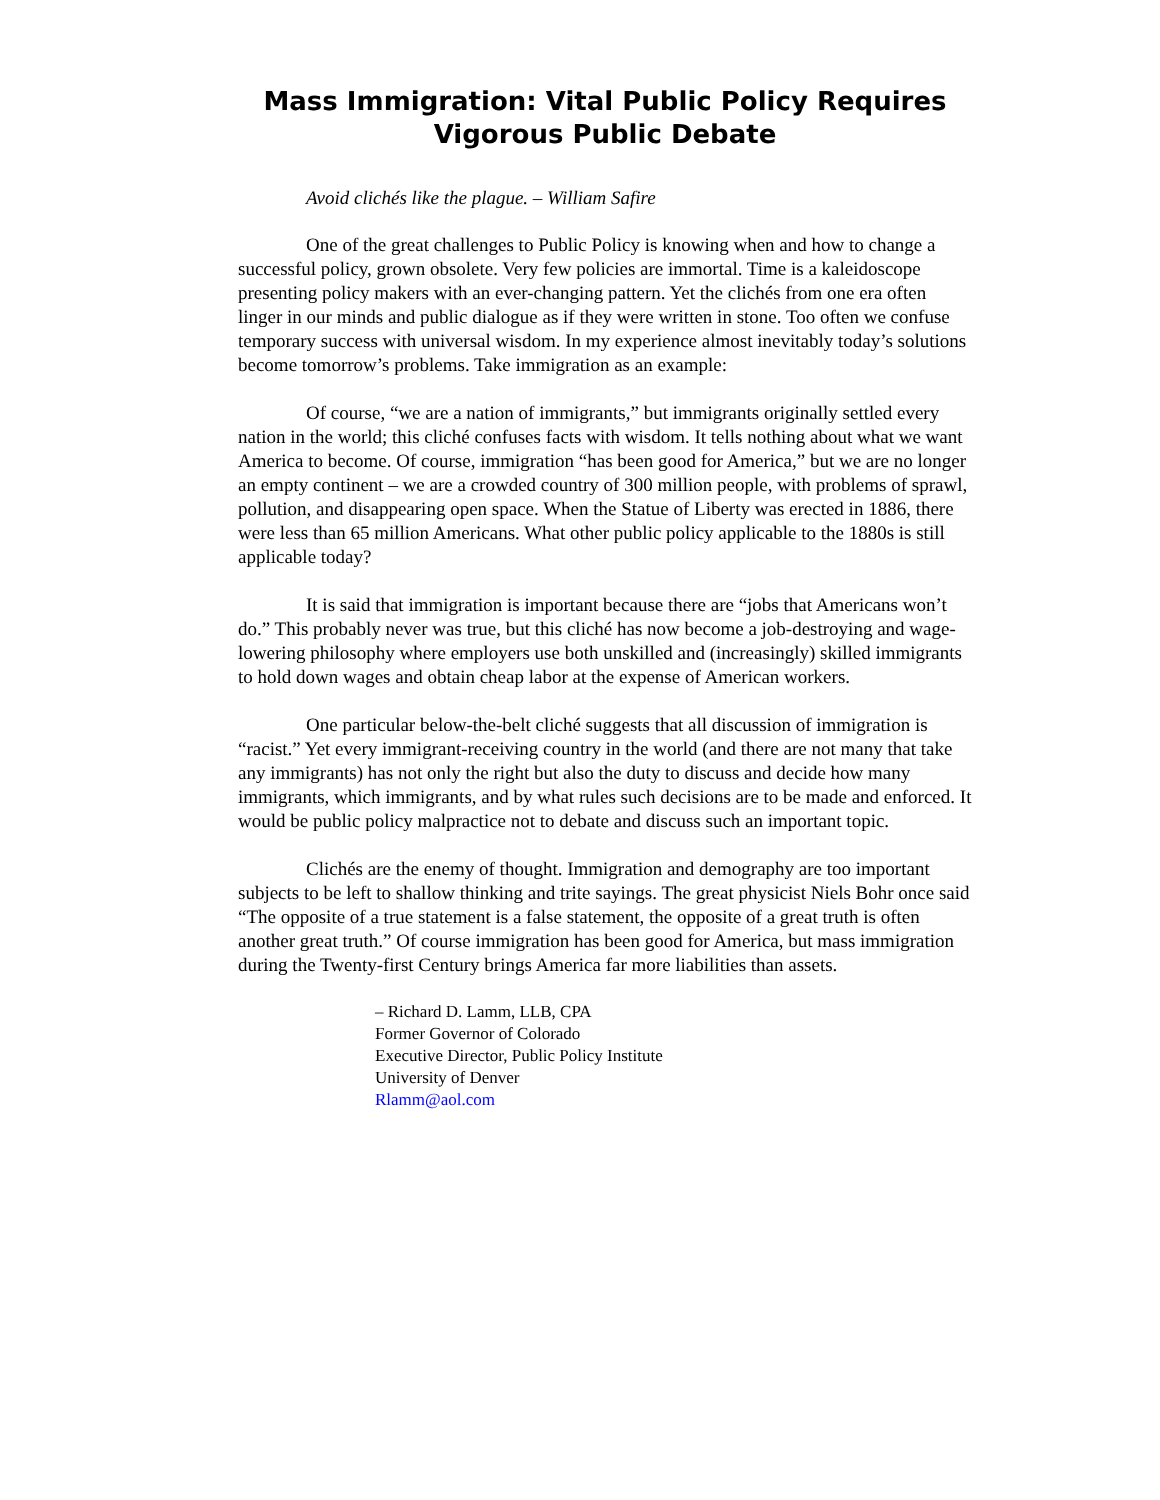Mass Immigration: Vital Public Policy Requires Vigorous Public Debate
Avoid clichés like the plague. – William Safire
One of the great challenges to Public Policy is knowing when and how to change a successful policy, grown obsolete. Very few policies are immortal. Time is a kaleidoscope presenting policy makers with an ever-changing pattern. Yet the clichés from one era often linger in our minds and public dialogue as if they were written in stone. Too often we confuse temporary success with universal wisdom. In my experience almost inevitably today’s solutions become tomorrow’s problems. Take immigration as an example:
Of course, “we are a nation of immigrants,” but immigrants originally settled every nation in the world; this cliché confuses facts with wisdom. It tells nothing about what we want America to become. Of course, immigration “has been good for America,” but we are no longer an empty continent – we are a crowded country of 300 million people, with problems of sprawl, pollution, and disappearing open space. When the Statue of Liberty was erected in 1886, there were less than 65 million Americans. What other public policy applicable to the 1880s is still applicable today?
It is said that immigration is important because there are “jobs that Americans won’t do.” This probably never was true, but this cliché has now become a job-destroying and wage-lowering philosophy where employers use both unskilled and (increasingly) skilled immigrants to hold down wages and obtain cheap labor at the expense of American workers.
One particular below-the-belt cliché suggests that all discussion of immigration is “racist.” Yet every immigrant-receiving country in the world (and there are not many that take any immigrants) has not only the right but also the duty to discuss and decide how many immigrants, which immigrants, and by what rules such decisions are to be made and enforced. It would be public policy malpractice not to debate and discuss such an important topic.
Clichés are the enemy of thought. Immigration and demography are too important subjects to be left to shallow thinking and trite sayings. The great physicist Niels Bohr once said “The opposite of a true statement is a false statement, the opposite of a great truth is often another great truth.” Of course immigration has been good for America, but mass immigration during the Twenty-first Century brings America far more liabilities than assets.
– Richard D. Lamm, LLB, CPA
Former Governor of Colorado
Executive Director, Public Policy Institute
University of Denver
Rlamm@aol.com